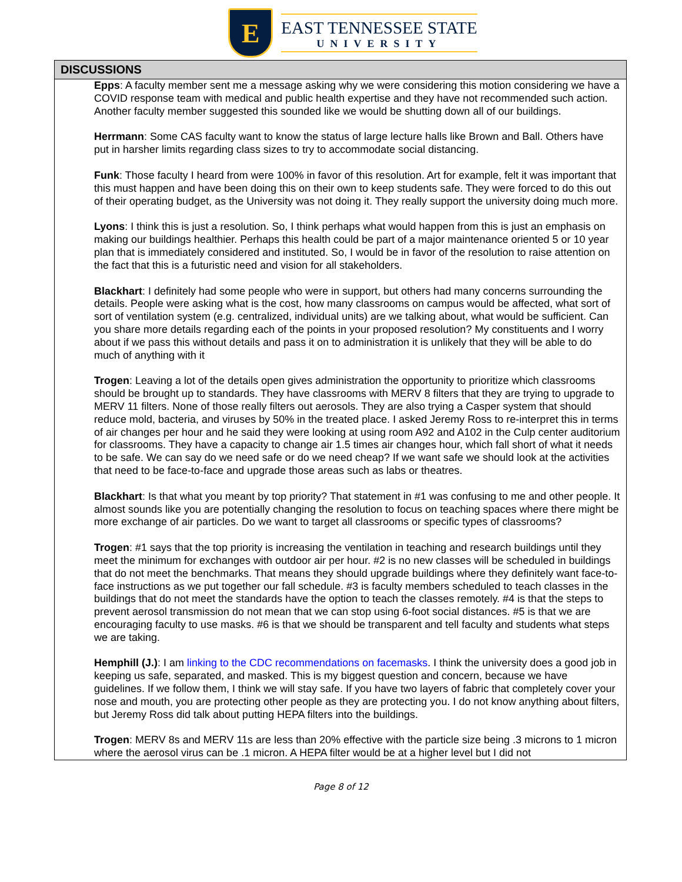E
EAST TENNESSEE STATE
UNIVERSITY
| DISCUSSIONS |
| --- |
| Epps : A faculty member sent me a message asking why we were considering this motion considering we have a COVID response team with medical and public health expertise and they have not recommended such action. Another faculty member suggested this sounded like we would be shutting down all of our buildings. Herrmann : Some CAS faculty want to know the status of large lecture halls like Brown and Ball. Others have put in harsher limits regarding class sizes to try to accommodate social distancing. Funk : Those faculty I heard from were 100% in favor of this resolution. Art for example, felt it was important that this must happen and have been doing this on their own to keep students safe. They were forced to do this out of their operating budget, as the University was not doing it. They really support the university doing much more. Lyons : I think this is just a resolution. So, I think perhaps what would happen from this is just an emphasis on making our buildings healthier. Perhaps this health could be part of a major maintenance oriented 5 or 10 year plan that is immediately considered and instituted. So, I would be in favor of the resolution to raise attention on the fact that this is a futuristic need and vision for all stakeholders. Blackhart : I definitely had some people who were in support, but others had many concerns surrounding the details. People were asking what is the cost, how many classrooms on campus would be affected, what sort of sort of ventilation system (e.g. centralized, individual units) are we talking about, what would be sufficient. Can you share more details regarding each of the points in your proposed resolution? My constituents and I worry about if we pass this without details and pass it on to administration it is unlikely that they will be able to do much of anything with it Trogen : Leaving a lot of the details open gives administration the opportunity to prioritize which classrooms should be brought up to standards. They have classrooms with MERV 8 filters that they are trying to upgrade to MERV 11 filters. None of those really filters out aerosols. They are also trying a Casper system that should reduce mold, bacteria, and viruses by 50% in the treated place. I asked Jeremy Ross to re-interpret this in terms of air changes per hour and he said they were looking at using room A92 and A102 in the Culp center auditorium for classrooms. They have a capacity to change air 1.5 times air changes hour, which fall short of what it needs to be safe. We can say do we need safe or do we need cheap? If we want safe we should look at the activities that need to be face-to-face and upgrade those areas such as labs or theatres. Blackhart : Is that what you meant by top priority? That statement in #1 was confusing to me and other people. It almost sounds like you are potentially changing the resolution to focus on teaching spaces where there might be more exchange of air particles. Do we want to target all classrooms or specific types of classrooms? Trogen : #1 says that the top priority is increasing the ventilation in teaching and research buildings until they meet the minimum for exchanges with outdoor air per hour. #2 is no new classes will be scheduled in buildings that do not meet the benchmarks. That means they should upgrade buildings where they definitely want face-to-face instructions as we put together our fall schedule. #3 is faculty members scheduled to teach classes in the buildings that do not meet the standards have the option to teach the classes remotely. #4 is that the steps to prevent aerosol transmission do not mean that we can stop using 6-foot social distances. #5 is that we are encouraging faculty to use masks. #6 is that we should be transparent and tell faculty and students what steps we are taking. Hemphill (J.) : I am linking to the CDC recommendations on facemasks . I think the university does a good job in keeping us safe, separated, and masked. This is my biggest question and concern, because we have guidelines. If we follow them, I think we will stay safe. If you have two layers of fabric that completely cover your nose and mouth, you are protecting other people as they are protecting you. I do not know anything about filters, but Jeremy Ross did talk about putting HEPA filters into the buildings. Trogen : MERV 8s and MERV 11s are less than 20% effective with the particle size being .3 microns to 1 micron where the aerosol virus can be .1 micron. A HEPA filter would be at a higher level but I did not |
Page 8 of 12